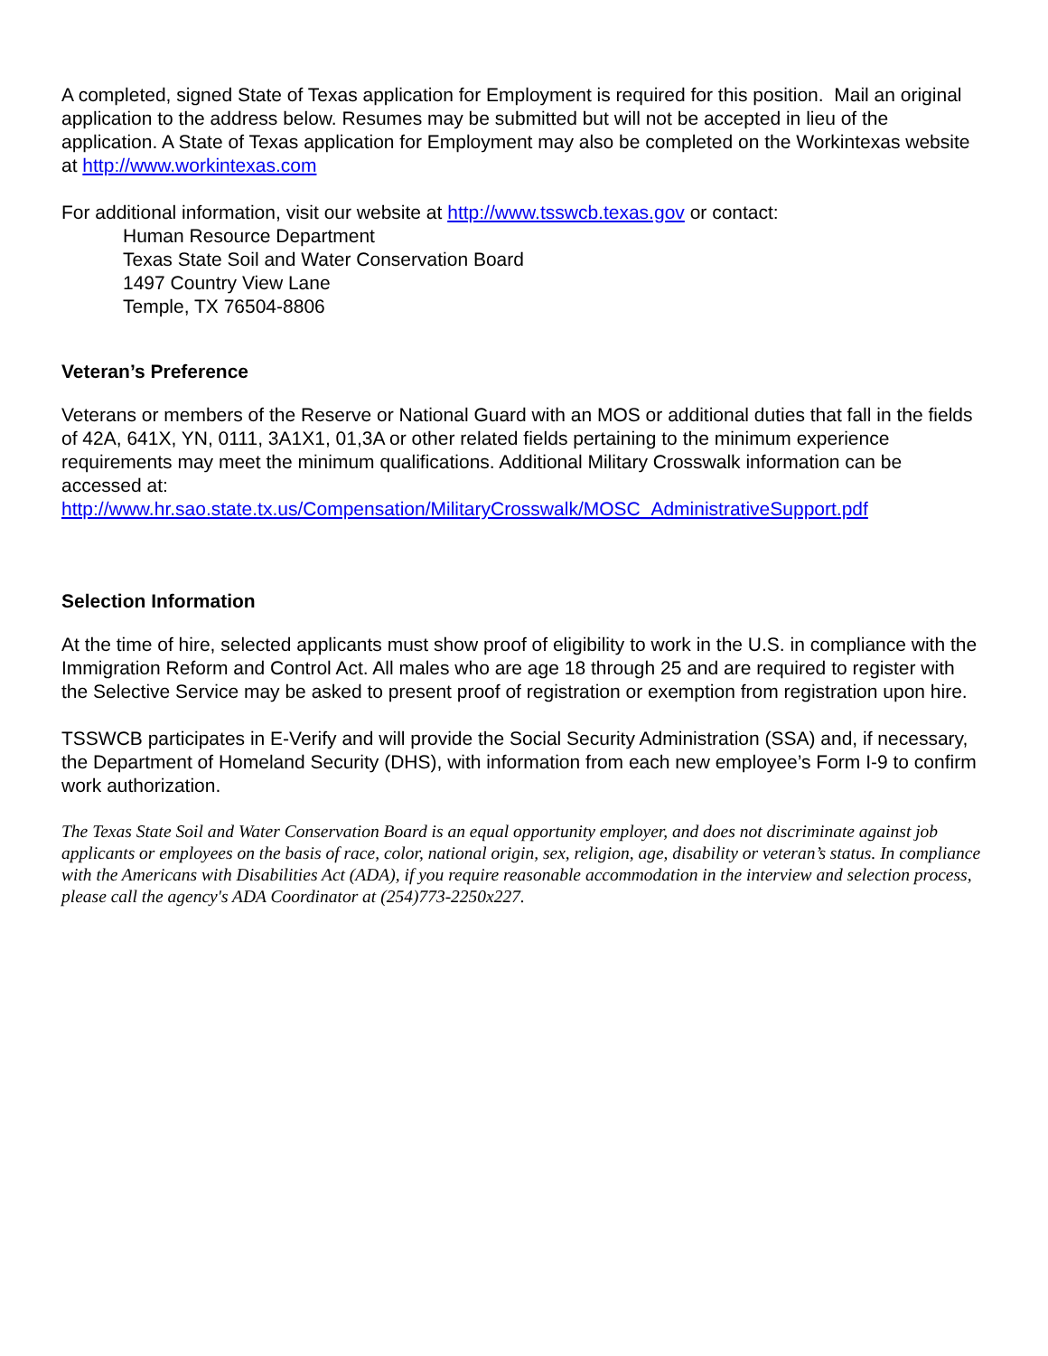A completed, signed State of Texas application for Employment is required for this position. Mail an original application to the address below. Resumes may be submitted but will not be accepted in lieu of the application. A State of Texas application for Employment may also be completed on the Workintexas website at http://www.workintexas.com
For additional information, visit our website at http://www.tsswcb.texas.gov or contact:
Human Resource Department
Texas State Soil and Water Conservation Board
1497 Country View Lane
Temple, TX 76504-8806
Veteran’s Preference
Veterans or members of the Reserve or National Guard with an MOS or additional duties that fall in the fields of 42A, 641X, YN, 0111, 3A1X1, 01,3A or other related fields pertaining to the minimum experience requirements may meet the minimum qualifications. Additional Military Crosswalk information can be accessed at:
http://www.hr.sao.state.tx.us/Compensation/MilitaryCrosswalk/MOSC_AdministrativeSupport.pdf
Selection Information
At the time of hire, selected applicants must show proof of eligibility to work in the U.S. in compliance with the Immigration Reform and Control Act. All males who are age 18 through 25 and are required to register with the Selective Service may be asked to present proof of registration or exemption from registration upon hire.
TSSWCB participates in E-Verify and will provide the Social Security Administration (SSA) and, if necessary, the Department of Homeland Security (DHS), with information from each new employee’s Form I-9 to confirm work authorization.
The Texas State Soil and Water Conservation Board is an equal opportunity employer, and does not discriminate against job applicants or employees on the basis of race, color, national origin, sex, religion, age, disability or veteran’s status. In compliance with the Americans with Disabilities Act (ADA), if you require reasonable accommodation in the interview and selection process, please call the agency's ADA Coordinator at (254)773-2250x227.